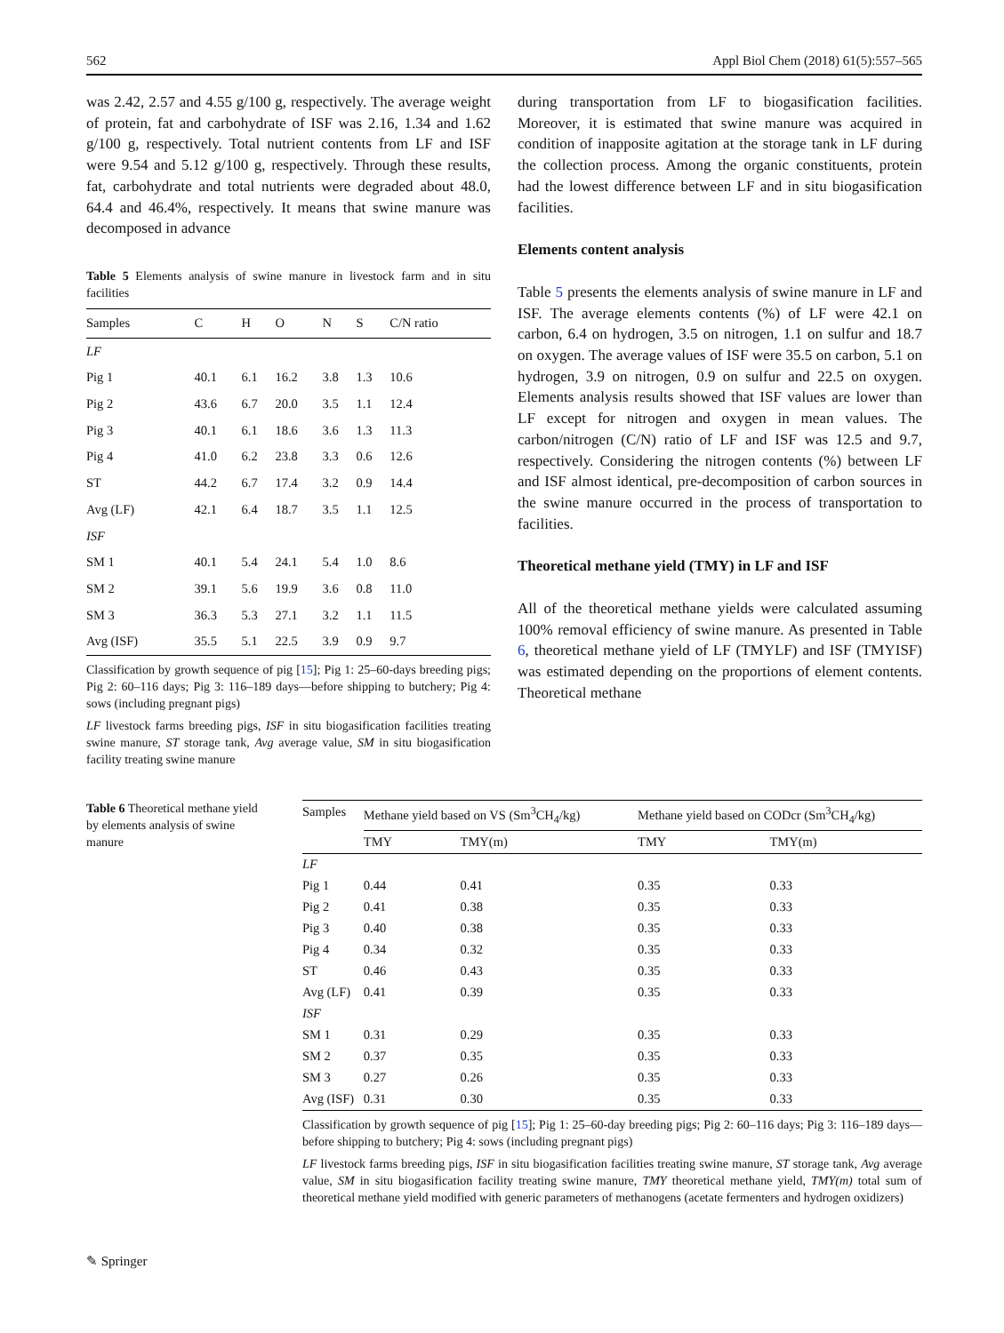562 Appl Biol Chem (2018) 61(5):557–565
was 2.42, 2.57 and 4.55 g/100 g, respectively. The average weight of protein, fat and carbohydrate of ISF was 2.16, 1.34 and 1.62 g/100 g, respectively. Total nutrient contents from LF and ISF were 9.54 and 5.12 g/100 g, respectively. Through these results, fat, carbohydrate and total nutrients were degraded about 48.0, 64.4 and 46.4%, respectively. It means that swine manure was decomposed in advance
Table 5 Elements analysis of swine manure in livestock farm and in situ facilities
| Samples | C | H | O | N | S | C/N ratio |
| --- | --- | --- | --- | --- | --- | --- |
| LF | | | | | | |
| Pig 1 | 40.1 | 6.1 | 16.2 | 3.8 | 1.3 | 10.6 |
| Pig 2 | 43.6 | 6.7 | 20.0 | 3.5 | 1.1 | 12.4 |
| Pig 3 | 40.1 | 6.1 | 18.6 | 3.6 | 1.3 | 11.3 |
| Pig 4 | 41.0 | 6.2 | 23.8 | 3.3 | 0.6 | 12.6 |
| ST | 44.2 | 6.7 | 17.4 | 3.2 | 0.9 | 14.4 |
| Avg (LF) | 42.1 | 6.4 | 18.7 | 3.5 | 1.1 | 12.5 |
| ISF | | | | | | |
| SM 1 | 40.1 | 5.4 | 24.1 | 5.4 | 1.0 | 8.6 |
| SM 2 | 39.1 | 5.6 | 19.9 | 3.6 | 0.8 | 11.0 |
| SM 3 | 36.3 | 5.3 | 27.1 | 3.2 | 1.1 | 11.5 |
| Avg (ISF) | 35.5 | 5.1 | 22.5 | 3.9 | 0.9 | 9.7 |
Classification by growth sequence of pig [15]; Pig 1: 25–60-days breeding pigs; Pig 2: 60–116 days; Pig 3: 116–189 days—before shipping to butchery; Pig 4: sows (including pregnant pigs)
LF livestock farms breeding pigs, ISF in situ biogasification facilities treating swine manure, ST storage tank, Avg average value, SM in situ biogasification facility treating swine manure
during transportation from LF to biogasification facilities. Moreover, it is estimated that swine manure was acquired in condition of inapposite agitation at the storage tank in LF during the collection process. Among the organic constituents, protein had the lowest difference between LF and in situ biogasification facilities.
Elements content analysis
Table 5 presents the elements analysis of swine manure in LF and ISF. The average elements contents (%) of LF were 42.1 on carbon, 6.4 on hydrogen, 3.5 on nitrogen, 1.1 on sulfur and 18.7 on oxygen. The average values of ISF were 35.5 on carbon, 5.1 on hydrogen, 3.9 on nitrogen, 0.9 on sulfur and 22.5 on oxygen. Elements analysis results showed that ISF values are lower than LF except for nitrogen and oxygen in mean values. The carbon/nitrogen (C/N) ratio of LF and ISF was 12.5 and 9.7, respectively. Considering the nitrogen contents (%) between LF and ISF almost identical, pre-decomposition of carbon sources in the swine manure occurred in the process of transportation to facilities.
Theoretical methane yield (TMY) in LF and ISF
All of the theoretical methane yields were calculated assuming 100% removal efficiency of swine manure. As presented in Table 6, theoretical methane yield of LF (TMYLF) and ISF (TMYISF) was estimated depending on the proportions of element contents. Theoretical methane
Table 6 Theoretical methane yield by elements analysis of swine manure
| Samples | Methane yield based on VS (Sm<sup>3</sup>CH<sub>4</sub>/kg) | | Methane yield based on CODcr (Sm<sup>3</sup>CH<sub>4</sub>/kg) | |
| --- | --- | --- | --- | --- |
| | TMY | TMY(m) | TMY | TMY(m) |
| LF | | | | |
| Pig 1 | 0.44 | 0.41 | 0.35 | 0.33 |
| Pig 2 | 0.41 | 0.38 | 0.35 | 0.33 |
| Pig 3 | 0.40 | 0.38 | 0.35 | 0.33 |
| Pig 4 | 0.34 | 0.32 | 0.35 | 0.33 |
| ST | 0.46 | 0.43 | 0.35 | 0.33 |
| Avg (LF) | 0.41 | 0.39 | 0.35 | 0.33 |
| ISF | | | | |
| SM 1 | 0.31 | 0.29 | 0.35 | 0.33 |
| SM 2 | 0.37 | 0.35 | 0.35 | 0.33 |
| SM 3 | 0.27 | 0.26 | 0.35 | 0.33 |
| Avg (ISF) | 0.31 | 0.30 | 0.35 | 0.33 |
Classification by growth sequence of pig [15]; Pig 1: 25–60-day breeding pigs; Pig 2: 60–116 days; Pig 3: 116–189 days—before shipping to butchery; Pig 4: sows (including pregnant pigs)
LF livestock farms breeding pigs, ISF in situ biogasification facilities treating swine manure, ST storage tank, Avg average value, SM in situ biogasification facility treating swine manure, TMY theoretical methane yield, TMY(m) total sum of theoretical methane yield modified with generic parameters of methanogens (acetate fermenters and hydrogen oxidizers)
✎ Springer